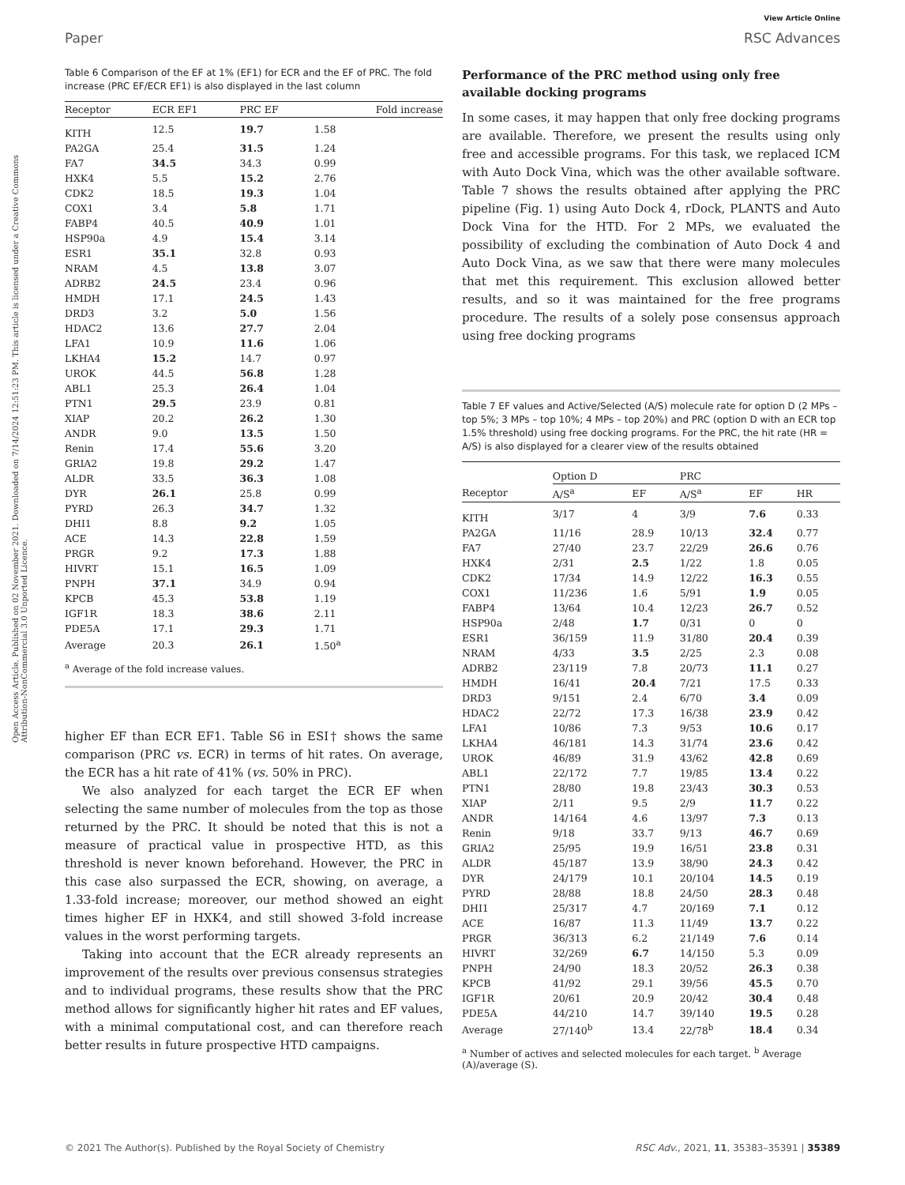Paper
View Article Online
RSC Advances
Open Access Article. Published on 02 November 2021. Downloaded on 7/14/2024 12:51:23 PM. This article is licensed under a Creative Commons Attribution-NonCommercial 3.0 Unported Licence.
Table 6 Comparison of the EF at 1% (EF1) for ECR and the EF of PRC. The fold increase (PRC EF/ECR EF1) is also displayed in the last column
| Receptor | ECR EF1 | PRC EF | Fold increase |
| --- | --- | --- | --- |
| KITH | 12.5 | 19.7 | 1.58 |
| PA2GA | 25.4 | 31.5 | 1.24 |
| FA7 | 34.5 | 34.3 | 0.99 |
| HXK4 | 5.5 | 15.2 | 2.76 |
| CDK2 | 18.5 | 19.3 | 1.04 |
| COX1 | 3.4 | 5.8 | 1.71 |
| FABP4 | 40.5 | 40.9 | 1.01 |
| HSP90a | 4.9 | 15.4 | 3.14 |
| ESR1 | 35.1 | 32.8 | 0.93 |
| NRAM | 4.5 | 13.8 | 3.07 |
| ADRB2 | 24.5 | 23.4 | 0.96 |
| HMDH | 17.1 | 24.5 | 1.43 |
| DRD3 | 3.2 | 5.0 | 1.56 |
| HDAC2 | 13.6 | 27.7 | 2.04 |
| LFA1 | 10.9 | 11.6 | 1.06 |
| LKHA4 | 15.2 | 14.7 | 0.97 |
| UROK | 44.5 | 56.8 | 1.28 |
| ABL1 | 25.3 | 26.4 | 1.04 |
| PTN1 | 29.5 | 23.9 | 0.81 |
| XIAP | 20.2 | 26.2 | 1.30 |
| ANDR | 9.0 | 13.5 | 1.50 |
| Renin | 17.4 | 55.6 | 3.20 |
| GRIA2 | 19.8 | 29.2 | 1.47 |
| ALDR | 33.5 | 36.3 | 1.08 |
| DYR | 26.1 | 25.8 | 0.99 |
| PYRD | 26.3 | 34.7 | 1.32 |
| DHI1 | 8.8 | 9.2 | 1.05 |
| ACE | 14.3 | 22.8 | 1.59 |
| PRGR | 9.2 | 17.3 | 1.88 |
| HIVRT | 15.1 | 16.5 | 1.09 |
| PNPH | 37.1 | 34.9 | 0.94 |
| KPCB | 45.3 | 53.8 | 1.19 |
| IGF1R | 18.3 | 38.6 | 2.11 |
| PDE5A | 17.1 | 29.3 | 1.71 |
| Average | 20.3 | 26.1 | 1.50<sup>a</sup> |
<sup>a</sup> Average of the fold increase values.
higher EF than ECR EF1. Table S6 in ESI† shows the same comparison (PRC vs. ECR) in terms of hit rates. On average, the ECR has a hit rate of 41% (vs. 50% in PRC).
We also analyzed for each target the ECR EF when selecting the same number of molecules from the top as those returned by the PRC. It should be noted that this is not a measure of practical value in prospective HTD, as this threshold is never known beforehand. However, the PRC in this case also surpassed the ECR, showing, on average, a 1.33-fold increase; moreover, our method showed an eight times higher EF in HXK4, and still showed 3-fold increase values in the worst performing targets.
Taking into account that the ECR already represents an improvement of the results over previous consensus strategies and to individual programs, these results show that the PRC method allows for significantly higher hit rates and EF values, with a minimal computational cost, and can therefore reach better results in future prospective HTD campaigns.
Performance of the PRC method using only free available docking programs
In some cases, it may happen that only free docking programs are available. Therefore, we present the results using only free and accessible programs. For this task, we replaced ICM with Auto Dock Vina, which was the other available software. Table 7 shows the results obtained after applying the PRC pipeline (Fig. 1) using Auto Dock 4, rDock, PLANTS and Auto Dock Vina for the HTD. For 2 MPs, we evaluated the possibility of excluding the combination of Auto Dock 4 and Auto Dock Vina, as we saw that there were many molecules that met this requirement. This exclusion allowed better results, and so it was maintained for the free programs procedure. The results of a solely pose consensus approach using free docking programs
Table 7 EF values and Active/Selected (A/S) molecule rate for option D (2 MPs – top 5%; 3 MPs – top 10%; 4 MPs – top 20%) and PRC (option D with an ECR top 1.5% threshold) using free docking programs. For the PRC, the hit rate (HR = A/S) is also displayed for a clearer view of the results obtained
| | Option D | | PRC | | |
| --- | --- | --- | --- | --- | --- |
| Receptor | A/S<sup>a</sup> | EF | A/S<sup>a</sup> | EF | HR |
| KITH | 3/17 | 4 | 3/9 | 7.6 | 0.33 |
| PA2GA | 11/16 | 28.9 | 10/13 | 32.4 | 0.77 |
| FA7 | 27/40 | 23.7 | 22/29 | 26.6 | 0.76 |
| HXK4 | 2/31 | 2.5 | 1/22 | 1.8 | 0.05 |
| CDK2 | 17/34 | 14.9 | 12/22 | 16.3 | 0.55 |
| COX1 | 11/236 | 1.6 | 5/91 | 1.9 | 0.05 |
| FABP4 | 13/64 | 10.4 | 12/23 | 26.7 | 0.52 |
| HSP90a | 2/48 | 1.7 | 0/31 | 0 | 0 |
| ESR1 | 36/159 | 11.9 | 31/80 | 20.4 | 0.39 |
| NRAM | 4/33 | 3.5 | 2/25 | 2.3 | 0.08 |
| ADRB2 | 23/119 | 7.8 | 20/73 | 11.1 | 0.27 |
| HMDH | 16/41 | 20.4 | 7/21 | 17.5 | 0.33 |
| DRD3 | 9/151 | 2.4 | 6/70 | 3.4 | 0.09 |
| HDAC2 | 22/72 | 17.3 | 16/38 | 23.9 | 0.42 |
| LFA1 | 10/86 | 7.3 | 9/53 | 10.6 | 0.17 |
| LKHA4 | 46/181 | 14.3 | 31/74 | 23.6 | 0.42 |
| UROK | 46/89 | 31.9 | 43/62 | 42.8 | 0.69 |
| ABL1 | 22/172 | 7.7 | 19/85 | 13.4 | 0.22 |
| PTN1 | 28/80 | 19.8 | 23/43 | 30.3 | 0.53 |
| XIAP | 2/11 | 9.5 | 2/9 | 11.7 | 0.22 |
| ANDR | 14/164 | 4.6 | 13/97 | 7.3 | 0.13 |
| Renin | 9/18 | 33.7 | 9/13 | 46.7 | 0.69 |
| GRIA2 | 25/95 | 19.9 | 16/51 | 23.8 | 0.31 |
| ALDR | 45/187 | 13.9 | 38/90 | 24.3 | 0.42 |
| DYR | 24/179 | 10.1 | 20/104 | 14.5 | 0.19 |
| PYRD | 28/88 | 18.8 | 24/50 | 28.3 | 0.48 |
| DHI1 | 25/317 | 4.7 | 20/169 | 7.1 | 0.12 |
| ACE | 16/87 | 11.3 | 11/49 | 13.7 | 0.22 |
| PRGR | 36/313 | 6.2 | 21/149 | 7.6 | 0.14 |
| HIVRT | 32/269 | 6.7 | 14/150 | 5.3 | 0.09 |
| PNPH | 24/90 | 18.3 | 20/52 | 26.3 | 0.38 |
| KPCB | 41/92 | 29.1 | 39/56 | 45.5 | 0.70 |
| IGF1R | 20/61 | 20.9 | 20/42 | 30.4 | 0.48 |
| PDE5A | 44/210 | 14.7 | 39/140 | 19.5 | 0.28 |
| Average | 27/140<sup>b</sup> | 13.4 | 22/78<sup>b</sup> | 18.4 | 0.34 |
<sup>a</sup> Number of actives and selected molecules for each target. <sup>b</sup> Average (A)/average (S).
© 2021 The Author(s). Published by the Royal Society of Chemistry RSC Adv., 2021, 11, 35383–35391 | 35389